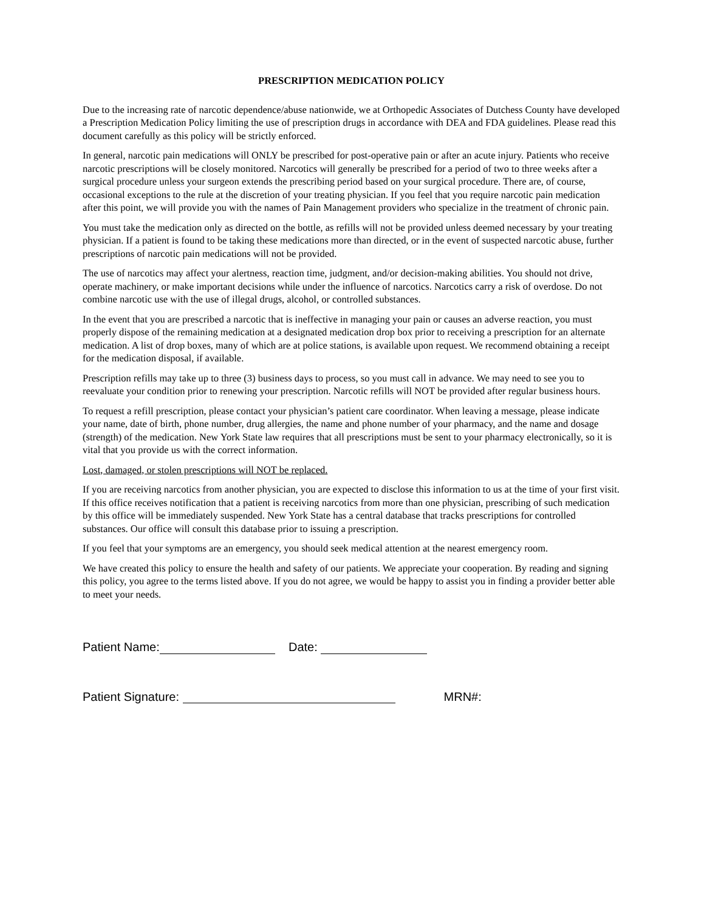PRESCRIPTION MEDICATION POLICY
Due to the increasing rate of narcotic dependence/abuse nationwide, we at Orthopedic Associates of Dutchess County have developed a Prescription Medication Policy limiting the use of prescription drugs in accordance with DEA and FDA guidelines. Please read this document carefully as this policy will be strictly enforced.
In general, narcotic pain medications will ONLY be prescribed for post-operative pain or after an acute injury. Patients who receive narcotic prescriptions will be closely monitored. Narcotics will generally be prescribed for a period of two to three weeks after a surgical procedure unless your surgeon extends the prescribing period based on your surgical procedure. There are, of course, occasional exceptions to the rule at the discretion of your treating physician. If you feel that you require narcotic pain medication after this point, we will provide you with the names of Pain Management providers who specialize in the treatment of chronic pain.
You must take the medication only as directed on the bottle, as refills will not be provided unless deemed necessary by your treating physician. If a patient is found to be taking these medications more than directed, or in the event of suspected narcotic abuse, further prescriptions of narcotic pain medications will not be provided.
The use of narcotics may affect your alertness, reaction time, judgment, and/or decision-making abilities. You should not drive, operate machinery, or make important decisions while under the influence of narcotics. Narcotics carry a risk of overdose. Do not combine narcotic use with the use of illegal drugs, alcohol, or controlled substances.
In the event that you are prescribed a narcotic that is ineffective in managing your pain or causes an adverse reaction, you must properly dispose of the remaining medication at a designated medication drop box prior to receiving a prescription for an alternate medication. A list of drop boxes, many of which are at police stations, is available upon request. We recommend obtaining a receipt for the medication disposal, if available.
Prescription refills may take up to three (3) business days to process, so you must call in advance. We may need to see you to reevaluate your condition prior to renewing your prescription. Narcotic refills will NOT be provided after regular business hours.
To request a refill prescription, please contact your physician’s patient care coordinator. When leaving a message, please indicate your name, date of birth, phone number, drug allergies, the name and phone number of your pharmacy, and the name and dosage (strength) of the medication. New York State law requires that all prescriptions must be sent to your pharmacy electronically, so it is vital that you provide us with the correct information.
Lost, damaged, or stolen prescriptions will NOT be replaced.
If you are receiving narcotics from another physician, you are expected to disclose this information to us at the time of your first visit. If this office receives notification that a patient is receiving narcotics from more than one physician, prescribing of such medication by this office will be immediately suspended. New York State has a central database that tracks prescriptions for controlled substances. Our office will consult this database prior to issuing a prescription.
If you feel that your symptoms are an emergency, you should seek medical attention at the nearest emergency room.
We have created this policy to ensure the health and safety of our patients. We appreciate your cooperation. By reading and signing this policy, you agree to the terms listed above. If you do not agree, we would be happy to assist you in finding a provider better able to meet your needs.
Patient Name: Date:
Patient Signature: MRN#: